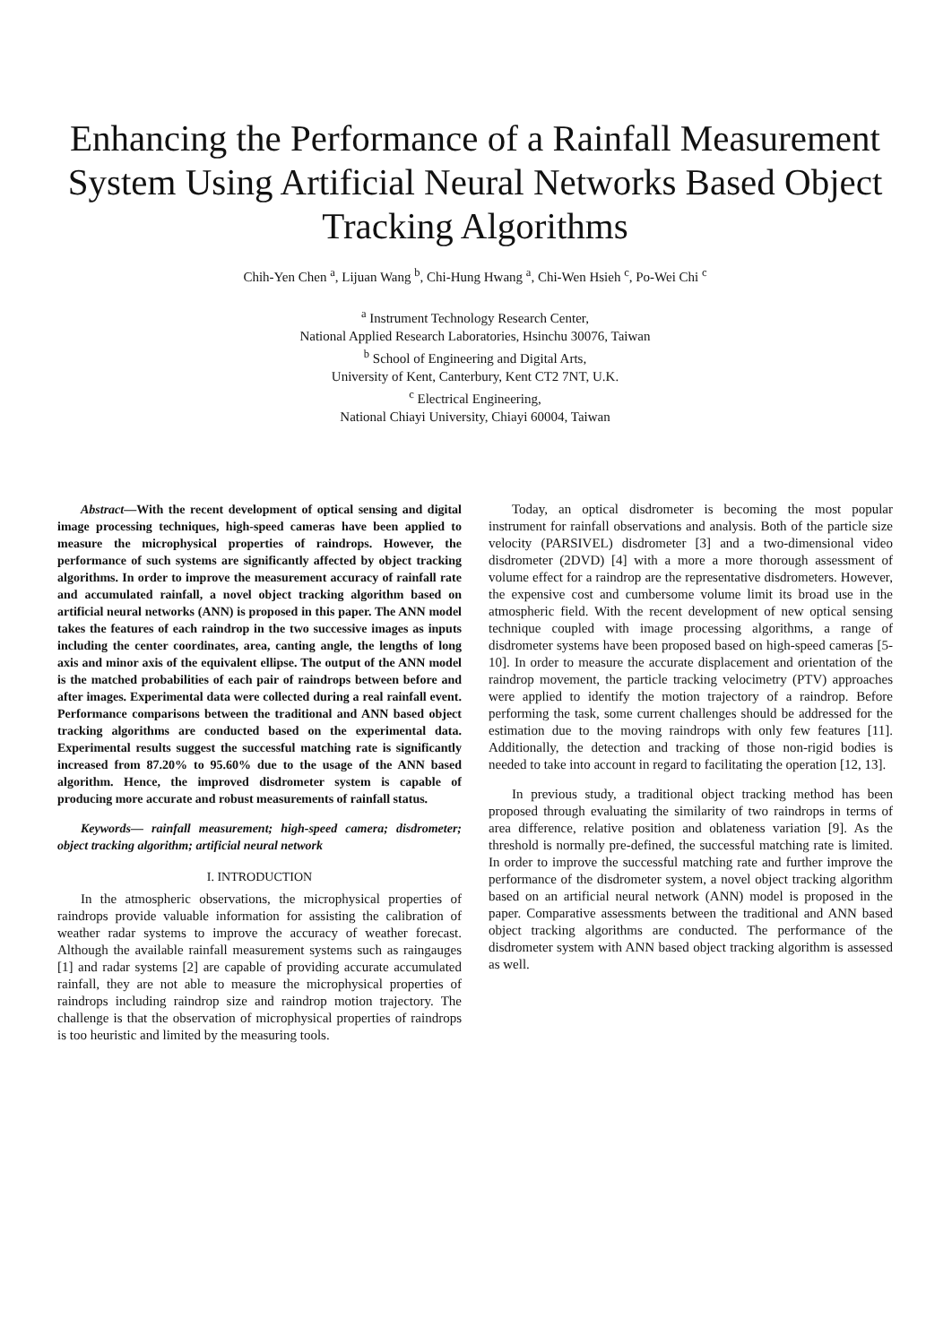Enhancing the Performance of a Rainfall Measurement System Using Artificial Neural Networks Based Object Tracking Algorithms
Chih-Yen Chen <sup>a</sup>, Lijuan Wang <sup>b</sup>, Chi-Hung Hwang <sup>a</sup>, Chi-Wen Hsieh <sup>c</sup>, Po-Wei Chi <sup>c</sup>
<sup>a</sup> Instrument Technology Research Center,
National Applied Research Laboratories, Hsinchu 30076, Taiwan
<sup>b</sup> School of Engineering and Digital Arts,
University of Kent, Canterbury, Kent CT2 7NT, U.K.
<sup>c</sup> Electrical Engineering,
National Chiayi University, Chiayi 60004, Taiwan
Abstract—With the recent development of optical sensing and digital image processing techniques, high-speed cameras have been applied to measure the microphysical properties of raindrops. However, the performance of such systems are significantly affected by object tracking algorithms. In order to improve the measurement accuracy of rainfall rate and accumulated rainfall, a novel object tracking algorithm based on artificial neural networks (ANN) is proposed in this paper. The ANN model takes the features of each raindrop in the two successive images as inputs including the center coordinates, area, canting angle, the lengths of long axis and minor axis of the equivalent ellipse. The output of the ANN model is the matched probabilities of each pair of raindrops between before and after images. Experimental data were collected during a real rainfall event. Performance comparisons between the traditional and ANN based object tracking algorithms are conducted based on the experimental data. Experimental results suggest the successful matching rate is significantly increased from 87.20% to 95.60% due to the usage of the ANN based algorithm. Hence, the improved disdrometer system is capable of producing more accurate and robust measurements of rainfall status.
Keywords— rainfall measurement; high-speed camera; disdrometer; object tracking algorithm; artificial neural network
I. INTRODUCTION
In the atmospheric observations, the microphysical properties of raindrops provide valuable information for assisting the calibration of weather radar systems to improve the accuracy of weather forecast. Although the available rainfall measurement systems such as raingauges [1] and radar systems [2] are capable of providing accurate accumulated rainfall, they are not able to measure the microphysical properties of raindrops including raindrop size and raindrop motion trajectory. The challenge is that the observation of microphysical properties of raindrops is too heuristic and limited by the measuring tools.
Today, an optical disdrometer is becoming the most popular instrument for rainfall observations and analysis. Both of the particle size velocity (PARSIVEL) disdrometer [3] and a two-dimensional video disdrometer (2DVD) [4] with a more a more thorough assessment of volume effect for a raindrop are the representative disdrometers. However, the expensive cost and cumbersome volume limit its broad use in the atmospheric field. With the recent development of new optical sensing technique coupled with image processing algorithms, a range of disdrometer systems have been proposed based on high-speed cameras [5-10]. In order to measure the accurate displacement and orientation of the raindrop movement, the particle tracking velocimetry (PTV) approaches were applied to identify the motion trajectory of a raindrop. Before performing the task, some current challenges should be addressed for the estimation due to the moving raindrops with only few features [11]. Additionally, the detection and tracking of those non-rigid bodies is needed to take into account in regard to facilitating the operation [12, 13].
In previous study, a traditional object tracking method has been proposed through evaluating the similarity of two raindrops in terms of area difference, relative position and oblateness variation [9]. As the threshold is normally pre-defined, the successful matching rate is limited. In order to improve the successful matching rate and further improve the performance of the disdrometer system, a novel object tracking algorithm based on an artificial neural network (ANN) model is proposed in the paper. Comparative assessments between the traditional and ANN based object tracking algorithms are conducted. The performance of the disdrometer system with ANN based object tracking algorithm is assessed as well.